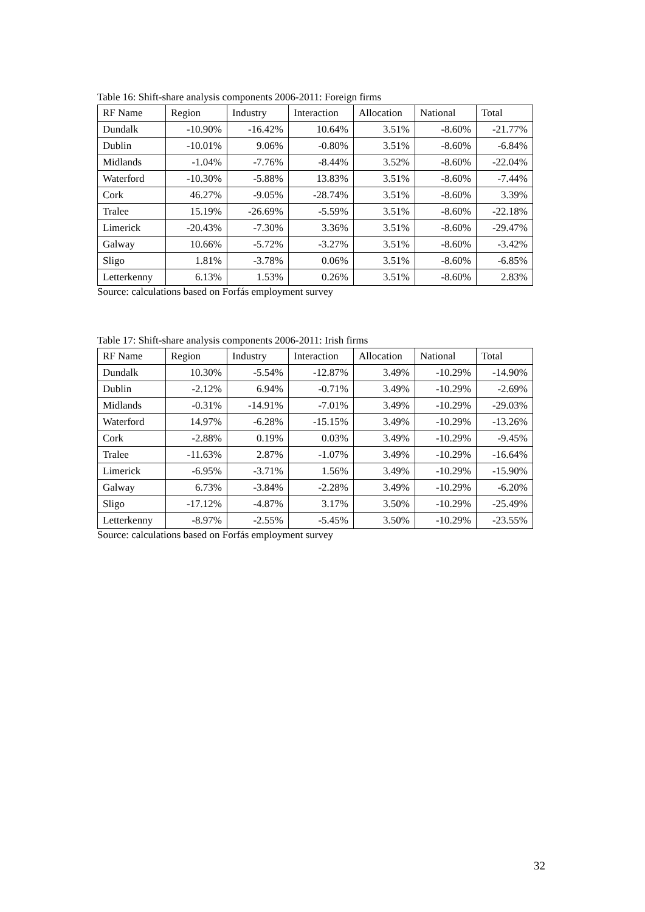Table 16: Shift-share analysis components 2006-2011: Foreign firms
| RF Name | Region | Industry | Interaction | Allocation | National | Total |
| --- | --- | --- | --- | --- | --- | --- |
| Dundalk | -10.90% | -16.42% | 10.64% | 3.51% | -8.60% | -21.77% |
| Dublin | -10.01% | 9.06% | -0.80% | 3.51% | -8.60% | -6.84% |
| Midlands | -1.04% | -7.76% | -8.44% | 3.52% | -8.60% | -22.04% |
| Waterford | -10.30% | -5.88% | 13.83% | 3.51% | -8.60% | -7.44% |
| Cork | 46.27% | -9.05% | -28.74% | 3.51% | -8.60% | 3.39% |
| Tralee | 15.19% | -26.69% | -5.59% | 3.51% | -8.60% | -22.18% |
| Limerick | -20.43% | -7.30% | 3.36% | 3.51% | -8.60% | -29.47% |
| Galway | 10.66% | -5.72% | -3.27% | 3.51% | -8.60% | -3.42% |
| Sligo | 1.81% | -3.78% | 0.06% | 3.51% | -8.60% | -6.85% |
| Letterkenny | 6.13% | 1.53% | 0.26% | 3.51% | -8.60% | 2.83% |
Source: calculations based on Forfás employment survey
Table 17: Shift-share analysis components 2006-2011: Irish firms
| RF Name | Region | Industry | Interaction | Allocation | National | Total |
| --- | --- | --- | --- | --- | --- | --- |
| Dundalk | 10.30% | -5.54% | -12.87% | 3.49% | -10.29% | -14.90% |
| Dublin | -2.12% | 6.94% | -0.71% | 3.49% | -10.29% | -2.69% |
| Midlands | -0.31% | -14.91% | -7.01% | 3.49% | -10.29% | -29.03% |
| Waterford | 14.97% | -6.28% | -15.15% | 3.49% | -10.29% | -13.26% |
| Cork | -2.88% | 0.19% | 0.03% | 3.49% | -10.29% | -9.45% |
| Tralee | -11.63% | 2.87% | -1.07% | 3.49% | -10.29% | -16.64% |
| Limerick | -6.95% | -3.71% | 1.56% | 3.49% | -10.29% | -15.90% |
| Galway | 6.73% | -3.84% | -2.28% | 3.49% | -10.29% | -6.20% |
| Sligo | -17.12% | -4.87% | 3.17% | 3.50% | -10.29% | -25.49% |
| Letterkenny | -8.97% | -2.55% | -5.45% | 3.50% | -10.29% | -23.55% |
Source: calculations based on Forfás employment survey
32